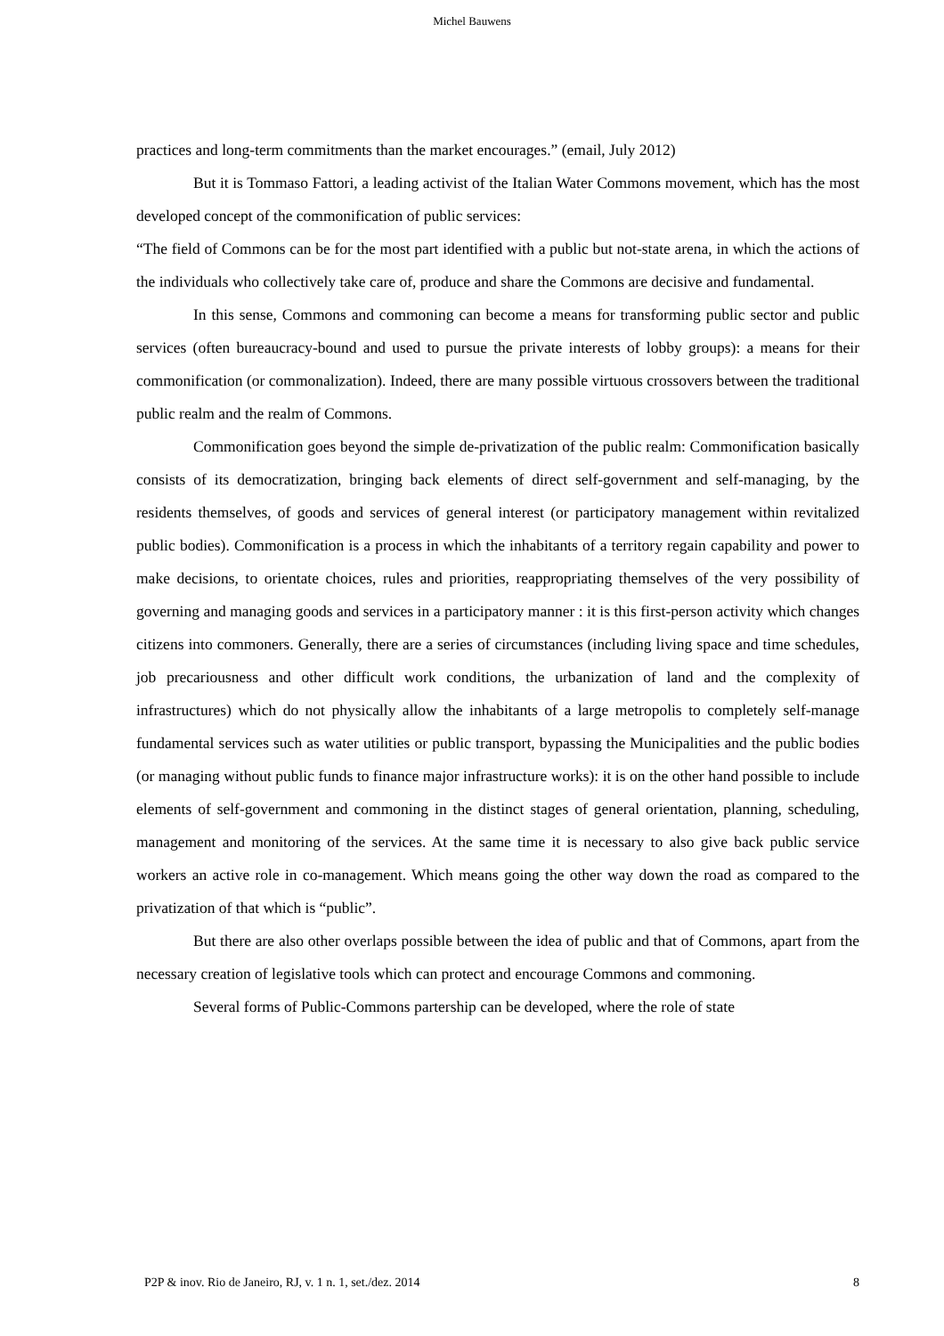Michel Bauwens
practices and long-term commitments than the market encourages.” (email, July 2012)
But it is Tommaso Fattori, a leading activist of the Italian Water Commons movement, which has the most developed concept of the commonification of public services:
“The field of Commons can be for the most part identified with a public but not-state arena, in which the actions of the individuals who collectively take care of, produce and share the Commons are decisive and fundamental.
In this sense, Commons and commoning can become a means for transforming public sector and public services (often bureaucracy-bound and used to pursue the private interests of lobby groups): a means for their commonification (or commonalization). Indeed, there are many possible virtuous crossovers between the traditional public realm and the realm of Commons.
Commonification goes beyond the simple de-privatization of the public realm: Commonification basically consists of its democratization, bringing back elements of direct self-government and self-managing, by the residents themselves, of goods and services of general interest (or participatory management within revitalized public bodies). Commonification is a process in which the inhabitants of a territory regain capability and power to make decisions, to orientate choices, rules and priorities, reappropriating themselves of the very possibility of governing and managing goods and services in a participatory manner : it is this first-person activity which changes citizens into commoners. Generally, there are a series of circumstances (including living space and time schedules, job precariousness and other difficult work conditions, the urbanization of land and the complexity of infrastructures) which do not physically allow the inhabitants of a large metropolis to completely self-manage fundamental services such as water utilities or public transport, bypassing the Municipalities and the public bodies (or managing without public funds to finance major infrastructure works): it is on the other hand possible to include elements of self-government and commoning in the distinct stages of general orientation, planning, scheduling, management and monitoring of the services. At the same time it is necessary to also give back public service workers an active role in co-management. Which means going the other way down the road as compared to the privatization of that which is “public”.
But there are also other overlaps possible between the idea of public and that of Commons, apart from the necessary creation of legislative tools which can protect and encourage Commons and commoning.
Several forms of Public-Commons partership can be developed, where the role of state
P2P & inov. Rio de Janeiro, RJ, v. 1 n. 1, set./dez. 2014 8